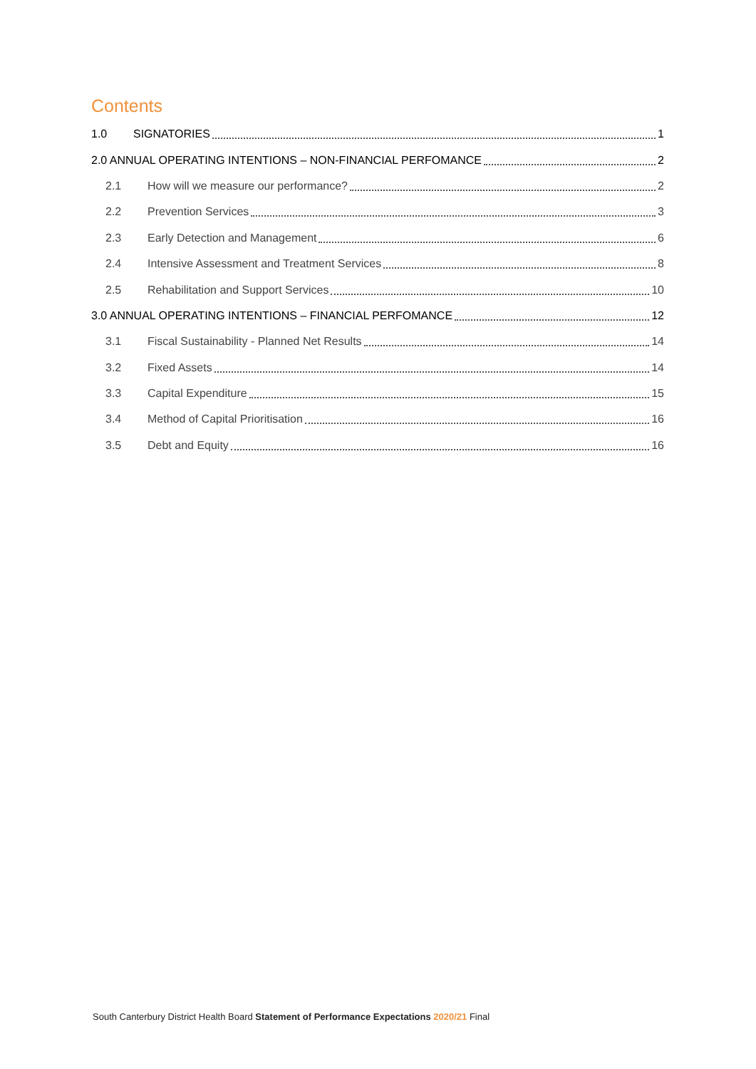Contents
1.0 SIGNATORIES 1
2.0 ANNUAL OPERATING INTENTIONS – NON-FINANCIAL PERFOMANCE 2
2.1 How will we measure our performance? 2
2.2 Prevention Services 3
2.3 Early Detection and Management 6
2.4 Intensive Assessment and Treatment Services 8
2.5 Rehabilitation and Support Services 10
3.0 ANNUAL OPERATING INTENTIONS – FINANCIAL PERFOMANCE 12
3.1 Fiscal Sustainability - Planned Net Results 14
3.2 Fixed Assets 14
3.3 Capital Expenditure 15
3.4 Method of Capital Prioritisation 16
3.5 Debt and Equity 16
South Canterbury District Health Board Statement of Performance Expectations 2020/21 Final